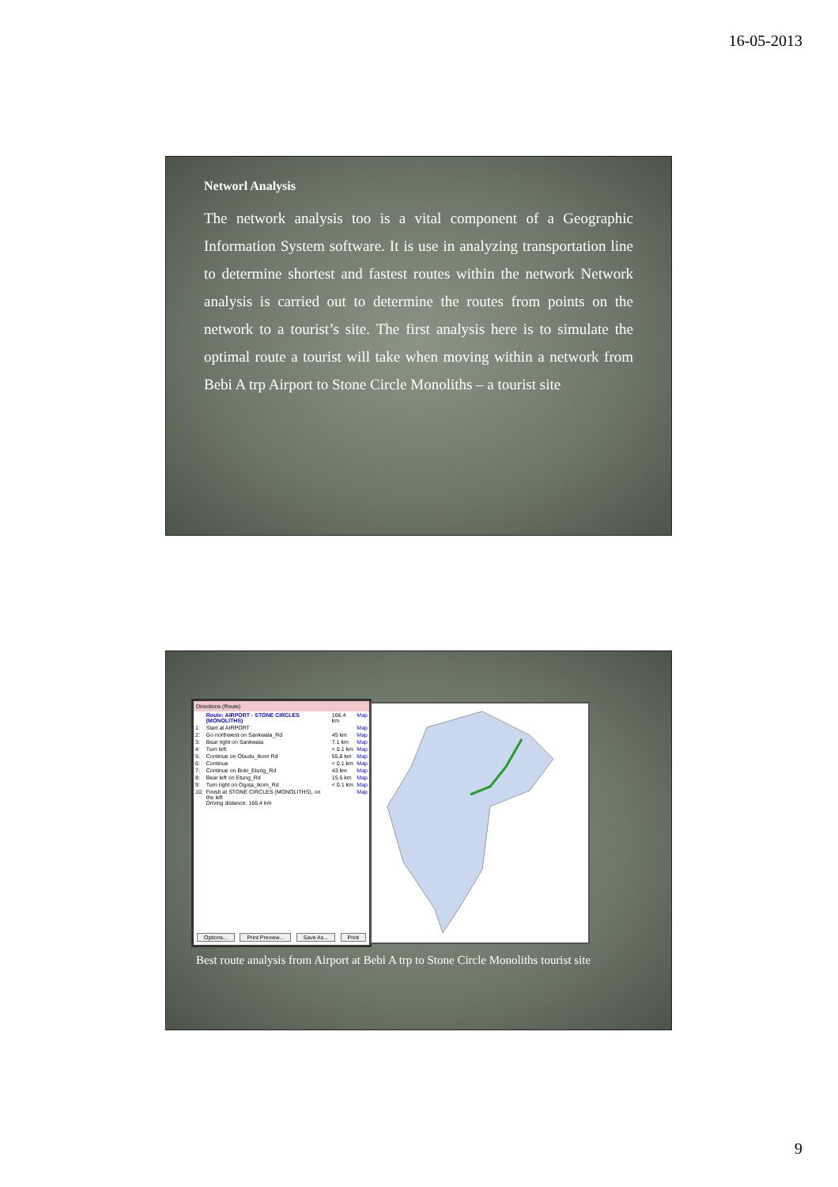16-05-2013
Networl Analysis
The network analysis too is a vital component of a Geographic Information System software. It is use in analyzing transportation line to determine shortest and fastest routes within the network Network analysis is carried out to determine the routes from points on the network to a tourist’s site. The first analysis here is to simulate the optimal route a tourist will take when moving within a network from Bebi A trp Airport to Stone Circle Monoliths – a tourist site
Directions (Route)
| | Route: AIRPORT - STONE CIRCLES (MONOLITHS) | 166.4 km | Map |
| 1: | Start at AIRPORT | | Map |
| 2: | Go northwest on Sankwala_Rd | 45 km | Map |
| 3: | Bear right on Sankwala | 7.1 km | Map |
| 4: | Turn left | < 0.1 km | Map |
| 5: | Continue on Obudu_Ikom Rd | 55.8 km | Map |
| 6: | Continue | < 0.1 km | Map |
| 7: | Continue on Boki_Etung_Rd | 43 km | Map |
| 8: | Bear left on Etung_Rd | 15.5 km | Map |
| 9: | Turn right on Ogoja_Ikom_Rd | < 0.1 km | Map |
| 10: | Finish at STONE CIRCLES (MONOLITHS), on the left Driving distance: 166.4 km | | Map |
Options... Print Preview... Save As... Print
Best route analysis from Airport at Bebi A trp to Stone Circle Monoliths tourist site
9